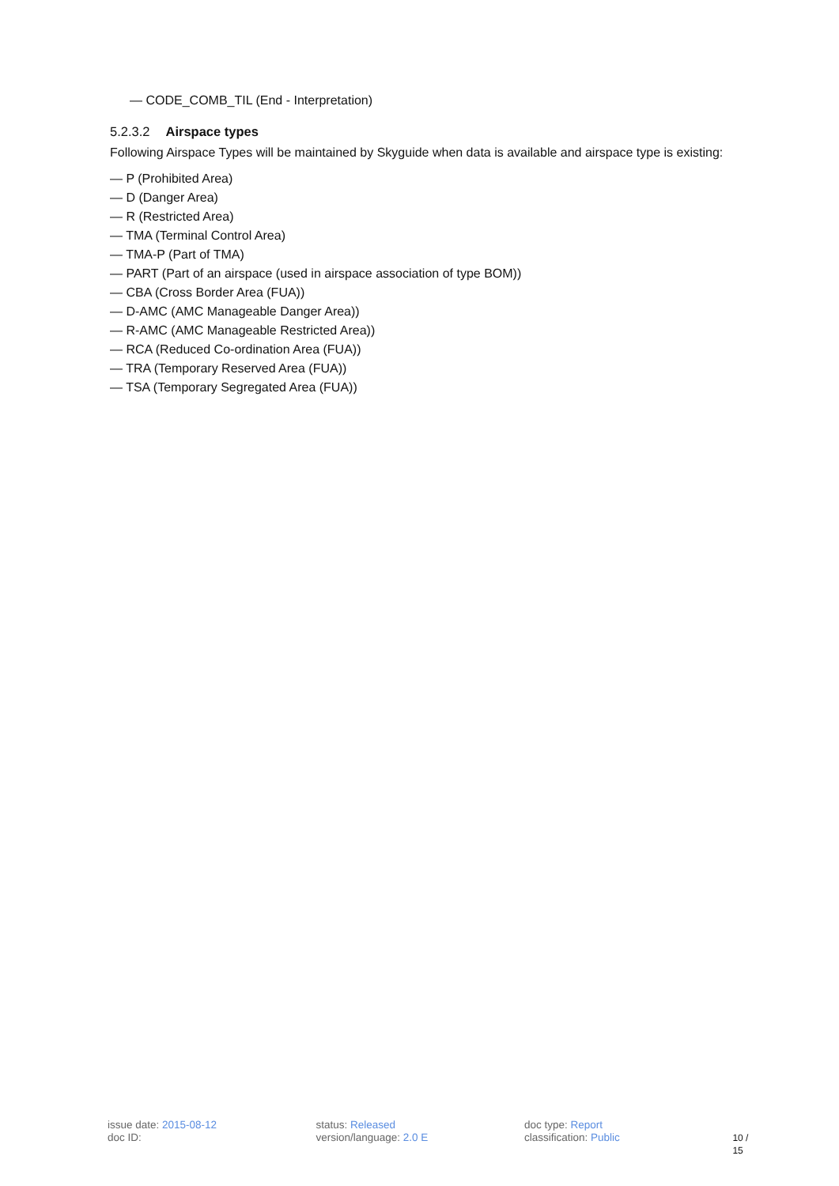— CODE_COMB_TIL (End - Interpretation)
5.2.3.2 Airspace types
Following Airspace Types will be maintained by Skyguide when data is available and airspace type is existing:
— P (Prohibited Area)
— D (Danger Area)
— R (Restricted Area)
— TMA (Terminal Control Area)
— TMA-P (Part of TMA)
— PART (Part of an airspace (used in airspace association of type BOM))
— CBA (Cross Border Area (FUA))
— D-AMC (AMC Manageable Danger Area))
— R-AMC (AMC Manageable Restricted Area))
— RCA (Reduced Co-ordination Area (FUA))
— TRA (Temporary Reserved Area (FUA))
— TSA (Temporary Segregated Area (FUA))
issue date: 2015-08-12
doc ID:
status: Released
version/language: 2.0 E
doc type: Report
classification: Public
10 / 15